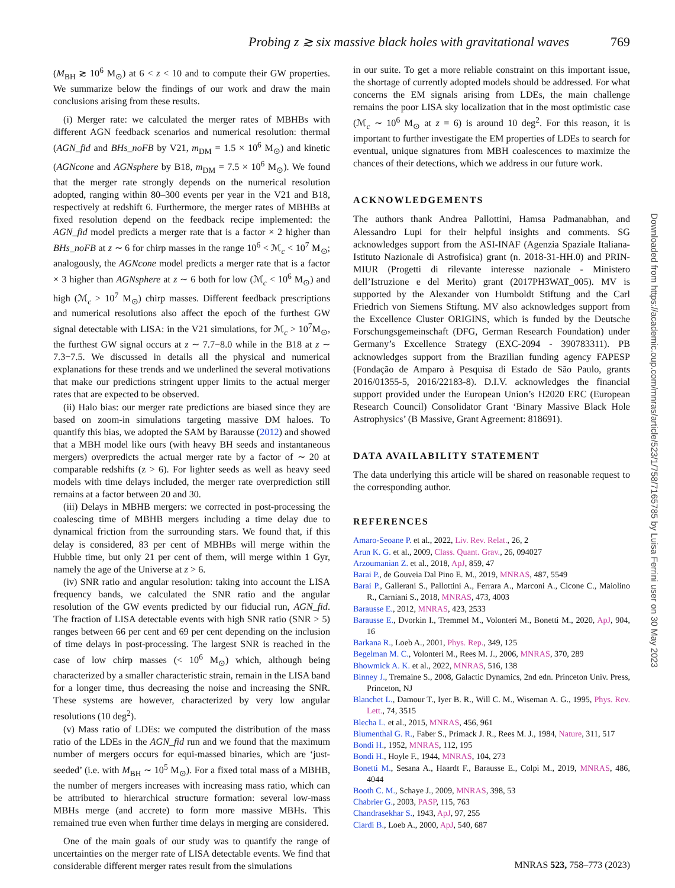Probing z ≳ six massive black holes with gravitational waves 769
(M<sub>BH</sub> ≳ 10<sup>6</sup> M<sub>⊙</sub>) at 6 < z < 10 and to compute their GW properties. We summarize below the findings of our work and draw the main conclusions arising from these results.
(i) Merger rate: we calculated the merger rates of MBHBs with different AGN feedback scenarios and numerical resolution: thermal (AGN_fid and BHs_noFB by V21, m<sub>DM</sub> = 1.5 × 10<sup>6</sup> M<sub>⊙</sub>) and kinetic (AGNcone and AGNsphere by B18, m<sub>DM</sub> = 7.5 × 10<sup>6</sup> M<sub>⊙</sub>). We found that the merger rate strongly depends on the numerical resolution adopted, ranging within 80–300 events per year in the V21 and B18, respectively at redshift 6. Furthermore, the merger rates of MBHBs at fixed resolution depend on the feedback recipe implemented: the AGN_fid model predicts a merger rate that is a factor × 2 higher than BHs_noFB at z ∼ 6 for chirp masses in the range 10<sup>6</sup> < ℳ<sub>c</sub> < 10<sup>7</sup> M<sub>⊙</sub>; analogously, the AGNcone model predicts a merger rate that is a factor × 3 higher than AGNsphere at z ∼ 6 both for low (ℳ<sub>c</sub> < 10<sup>6</sup> M<sub>⊙</sub>) and high (ℳ<sub>c</sub> > 10<sup>7</sup> M<sub>⊙</sub>) chirp masses. Different feedback prescriptions and numerical resolutions also affect the epoch of the furthest GW signal detectable with LISA: in the V21 simulations, for ℳ<sub>c</sub> > 10<sup>7</sup>M<sub>⊙</sub>, the furthest GW signal occurs at z ∼ 7.7−8.0 while in the B18 at z ∼ 7.3−7.5. We discussed in details all the physical and numerical explanations for these trends and we underlined the several motivations that make our predictions stringent upper limits to the actual merger rates that are expected to be observed.
(ii) Halo bias: our merger rate predictions are biased since they are based on zoom-in simulations targeting massive DM haloes. To quantify this bias, we adopted the SAM by Barausse (2012) and showed that a MBH model like ours (with heavy BH seeds and instantaneous mergers) overpredicts the actual merger rate by a factor of ∼ 20 at comparable redshifts (z > 6). For lighter seeds as well as heavy seed models with time delays included, the merger rate overprediction still remains at a factor between 20 and 30.
(iii) Delays in MBHB mergers: we corrected in post-processing the coalescing time of MBHB mergers including a time delay due to dynamical friction from the surrounding stars. We found that, if this delay is considered, 83 per cent of MBHBs will merge within the Hubble time, but only 21 per cent of them, will merge within 1 Gyr, namely the age of the Universe at z > 6.
(iv) SNR ratio and angular resolution: taking into account the LISA frequency bands, we calculated the SNR ratio and the angular resolution of the GW events predicted by our fiducial run, AGN_fid. The fraction of LISA detectable events with high SNR ratio (SNR > 5) ranges between 66 per cent and 69 per cent depending on the inclusion of time delays in post-processing. The largest SNR is reached in the case of low chirp masses (< 10<sup>6</sup> M<sub>⊙</sub>) which, although being characterized by a smaller characteristic strain, remain in the LISA band for a longer time, thus decreasing the noise and increasing the SNR. These systems are however, characterized by very low angular resolutions (10 deg<sup>2</sup>).
(v) Mass ratio of LDEs: we computed the distribution of the mass ratio of the LDEs in the AGN_fid run and we found that the maximum number of mergers occurs for equi-massed binaries, which are ‘just-seeded’ (i.e. with M<sub>BH</sub> ∼ 10<sup>5</sup> M<sub>⊙</sub>). For a fixed total mass of a MBHB, the number of mergers increases with increasing mass ratio, which can be attributed to hierarchical structure formation: several low-mass MBHs merge (and accrete) to form more massive MBHs. This remained true even when further time delays in merging are considered.
One of the main goals of our study was to quantify the range of uncertainties on the merger rate of LISA detectable events. We find that considerable different merger rates result from the simulations
in our suite. To get a more reliable constraint on this important issue, the shortage of currently adopted models should be addressed. For what concerns the EM signals arising from LDEs, the main challenge remains the poor LISA sky localization that in the most optimistic case (ℳ<sub>c</sub> ∼ 10<sup>6</sup> M<sub>⊙</sub> at z = 6) is around 10 deg<sup>2</sup>. For this reason, it is important to further investigate the EM properties of LDEs to search for eventual, unique signatures from MBH coalescences to maximize the chances of their detections, which we address in our future work.
ACKNOWLEDGEMENTS
The authors thank Andrea Pallottini, Hamsa Padmanabhan, and Alessandro Lupi for their helpful insights and comments. SG acknowledges support from the ASI-INAF (Agenzia Spaziale Italiana-Istituto Nazionale di Astrofisica) grant (n. 2018-31-HH.0) and PRIN-MIUR (Progetti di rilevante interesse nazionale - Ministero dell’Istruzione e del Merito) grant (2017PH3WAT_005). MV is supported by the Alexander von Humboldt Stiftung and the Carl Friedrich von Siemens Stiftung. MV also acknowledges support from the Excellence Cluster ORIGINS, which is funded by the Deutsche Forschungsgemeinschaft (DFG, German Research Foundation) under Germany’s Excellence Strategy (EXC-2094 - 390783311). PB acknowledges support from the Brazilian funding agency FAPESP (Fondação de Amparo à Pesquisa di Estado de São Paulo, grants 2016/01355-5, 2016/22183-8). D.I.V. acknowledges the financial support provided under the European Union’s H2020 ERC (European Research Council) Consolidator Grant ‘Binary Massive Black Hole Astrophysics’ (B Massive, Grant Agreement: 818691).
DATA AVAILABILITY STATEMENT
The data underlying this article will be shared on reasonable request to the corresponding author.
REFERENCES
Amaro-Seoane P. et al., 2022, Liv. Rev. Relat., 26, 2
Arun K. G. et al., 2009, Class. Quant. Grav., 26, 094027
Arzoumanian Z. et al., 2018, ApJ, 859, 47
Barai P., de Gouveia Dal Pino E. M., 2019, MNRAS, 487, 5549
Barai P., Gallerani S., Pallottini A., Ferrara A., Marconi A., Cicone C., Maiolino R., Carniani S., 2018, MNRAS, 473, 4003
Barausse E., 2012, MNRAS, 423, 2533
Barausse E., Dvorkin I., Tremmel M., Volonteri M., Bonetti M., 2020, ApJ, 904, 16
Barkana R., Loeb A., 2001, Phys. Rep., 349, 125
Begelman M. C., Volonteri M., Rees M. J., 2006, MNRAS, 370, 289
Bhowmick A. K. et al., 2022, MNRAS, 516, 138
Binney J., Tremaine S., 2008, Galactic Dynamics, 2nd edn. Princeton Univ. Press, Princeton, NJ
Blanchet L., Damour T., Iyer B. R., Will C. M., Wiseman A. G., 1995, Phys. Rev. Lett., 74, 3515
Blecha L. et al., 2015, MNRAS, 456, 961
Blumenthal G. R., Faber S., Primack J. R., Rees M. J., 1984, Nature, 311, 517
Bondi H., 1952, MNRAS, 112, 195
Bondi H., Hoyle F., 1944, MNRAS, 104, 273
Bonetti M., Sesana A., Haardt F., Barausse E., Colpi M., 2019, MNRAS, 486, 4044
Booth C. M., Schaye J., 2009, MNRAS, 398, 53
Chabrier G., 2003, PASP, 115, 763
Chandrasekhar S., 1943, ApJ, 97, 255
Ciardi B., Loeb A., 2000, ApJ, 540, 687
Downloaded from https://academic.oup.com/mnras/article/523/1/758/7165785 by Luisa Ferrini user on 30 May 2023
MNRAS 523, 758–773 (2023)